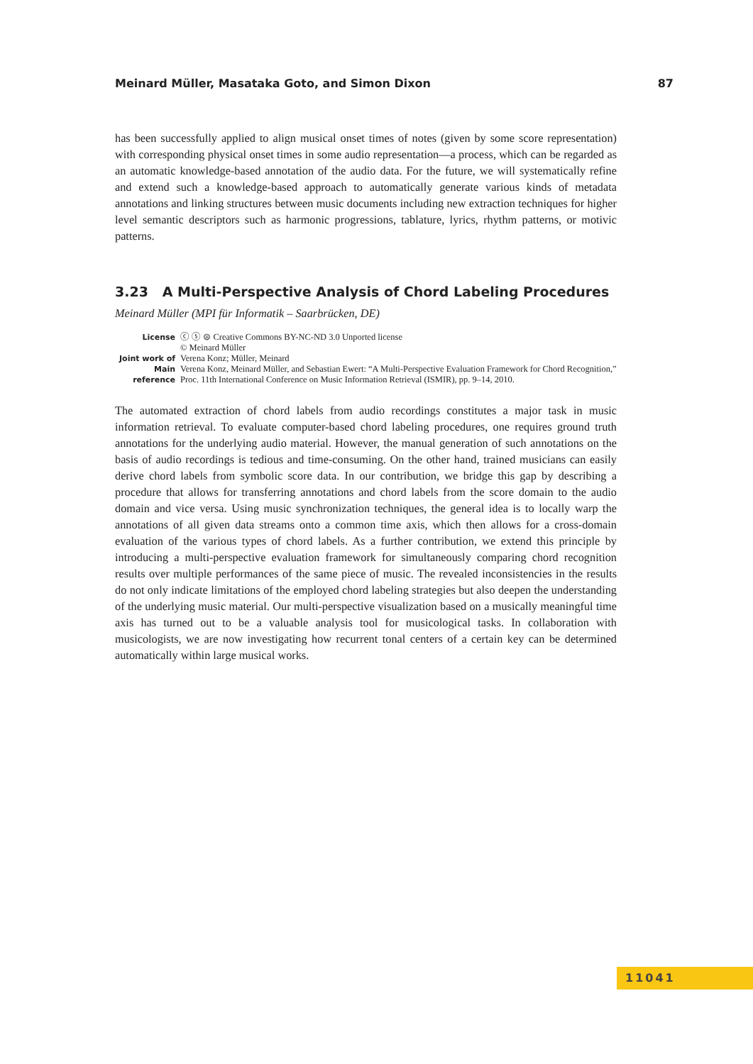Meinard Müller, Masataka Goto, and Simon Dixon 87
has been successfully applied to align musical onset times of notes (given by some score representation) with corresponding physical onset times in some audio representation—a process, which can be regarded as an automatic knowledge-based annotation of the audio data. For the future, we will systematically refine and extend such a knowledge-based approach to automatically generate various kinds of metadata annotations and linking structures between music documents including new extraction techniques for higher level semantic descriptors such as harmonic progressions, tablature, lyrics, rhythm patterns, or motivic patterns.
3.23 A Multi-Perspective Analysis of Chord Labeling Procedures
Meinard Müller (MPI für Informatik – Saarbrücken, DE)
License ⓒ ⓢ ⊜ Creative Commons BY-NC-ND 3.0 Unported license
© Meinard Müller
Joint work of Verena Konz; Müller, Meinard
Main reference Verena Konz, Meinard Müller, and Sebastian Ewert: “A Multi-Perspective Evaluation Framework for Chord Recognition,” Proc. 11th International Conference on Music Information Retrieval (ISMIR), pp. 9–14, 2010.
The automated extraction of chord labels from audio recordings constitutes a major task in music information retrieval. To evaluate computer-based chord labeling procedures, one requires ground truth annotations for the underlying audio material. However, the manual generation of such annotations on the basis of audio recordings is tedious and time-consuming. On the other hand, trained musicians can easily derive chord labels from symbolic score data. In our contribution, we bridge this gap by describing a procedure that allows for transferring annotations and chord labels from the score domain to the audio domain and vice versa. Using music synchronization techniques, the general idea is to locally warp the annotations of all given data streams onto a common time axis, which then allows for a cross-domain evaluation of the various types of chord labels. As a further contribution, we extend this principle by introducing a multi-perspective evaluation framework for simultaneously comparing chord recognition results over multiple performances of the same piece of music. The revealed inconsistencies in the results do not only indicate limitations of the employed chord labeling strategies but also deepen the understanding of the underlying music material. Our multi-perspective visualization based on a musically meaningful time axis has turned out to be a valuable analysis tool for musicological tasks. In collaboration with musicologists, we are now investigating how recurrent tonal centers of a certain key can be determined automatically within large musical works.
11041